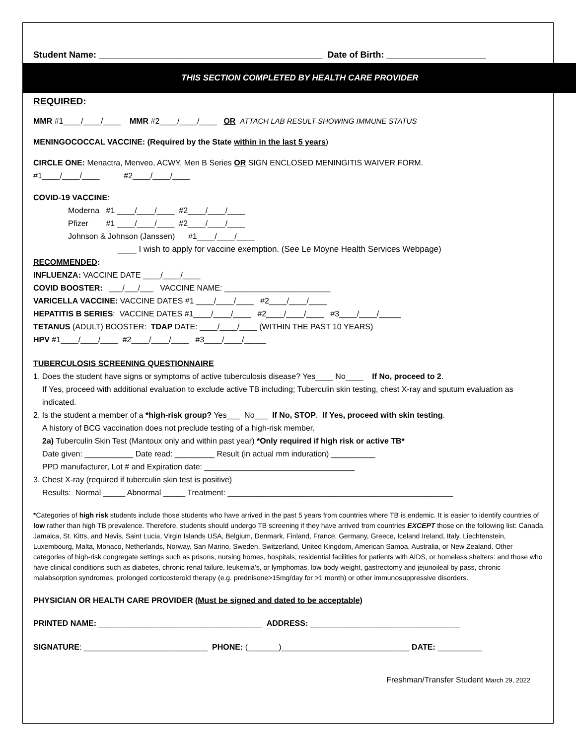Student Name: _____________________________________________ Date of Birth: ____________________
THIS SECTION COMPLETED BY HEALTH CARE PROVIDER
REQUIRED:
MMR #1____/____/____ MMR #2____/____/____ OR ATTACH LAB RESULT SHOWING IMMUNE STATUS
MENINGOCOCCAL VACCINE: (Required by the State within in the last 5 years)
CIRCLE ONE: Menactra, Menveo, ACWY, Men B Series OR SIGN ENCLOSED MENINGITIS WAIVER FORM.
#1____/____/____ #2____/____/____
COVID-19 VACCINE:
Moderna #1 ____/____/____ #2____/____/____
Pfizer #1 ____/____/____ #2____/____/____
Johnson & Johnson (Janssen) #1____/____/____
____ I wish to apply for vaccine exemption. (See Le Moyne Health Services Webpage)
RECOMMENDED:
INFLUENZA: VACCINE DATE ____/____/____
COVID BOOSTER: ___/___/___ VACCINE NAME: ________________________
VARICELLA VACCINE: VACCINE DATES #1 ____/____/____ #2____/____/____
HEPATITIS B SERIES: VACCINE DATES #1____/____/____ #2____/____/____ #3____/____/_____
TETANUS (ADULT) BOOSTER: TDAP DATE: ____/____/____ (WITHIN THE PAST 10 YEARS)
HPV #1____/____/____ #2____/____/____ #3____/____/_____
TUBERCULOSIS SCREENING QUESTIONNAIRE
1. Does the student have signs or symptoms of active tuberculosis disease? Yes____ No____ If No, proceed to 2.
If Yes, proceed with additional evaluation to exclude active TB including; Tuberculin skin testing, chest X-ray and sputum evaluation as indicated.
2. Is the student a member of a *high-risk group? Yes___ No___ If No, STOP. If Yes, proceed with skin testing.
A history of BCG vaccination does not preclude testing of a high-risk member.
2a) Tuberculin Skin Test (Mantoux only and within past year) *Only required if high risk or active TB*
Date given: ___________ Date read: _________ Result (in actual mm induration) __________
PPD manufacturer, Lot # and Expiration date: __________________________________
3. Chest X-ray (required if tuberculin skin test is positive)
Results: Normal _____ Abnormal _____ Treatment: ___________________________________________________
*Categories of high risk students include those students who have arrived in the past 5 years from countries where TB is endemic. It is easier to identify countries of low rather than high TB prevalence. Therefore, students should undergo TB screening if they have arrived from countries EXCEPT those on the following list: Canada, Jamaica, St. Kitts, and Nevis, Saint Lucia, Virgin Islands USA, Belgium, Denmark, Finland, France, Germany, Greece, Iceland Ireland, Italy, Liechtenstein, Luxembourg, Malta, Monaco, Netherlands, Norway, San Marino, Sweden, Switzerland, United Kingdom, American Samoa, Australia, or New Zealand. Other categories of high-risk congregate settings such as prisons, nursing homes, hospitals, residential facilities for patients with AIDS, or homeless shelters: and those who have clinical conditions such as diabetes, chronic renal failure, leukemia’s, or lymphomas, low body weight, gastrectomy and jejunoileal by pass, chronic malabsorption syndromes, prolonged corticosteroid therapy (e.g. prednisone>15mg/day for >1 month) or other immunosuppressive disorders.
PHYSICIAN OR HEALTH CARE PROVIDER (Must be signed and dated to be acceptable)
PRINTED NAME: _____________________________________ ADDRESS: __________________________________
SIGNATURE: ____________________________ PHONE: (_______)_____________________________ DATE: __________
Freshman/Transfer Student March 29, 2022